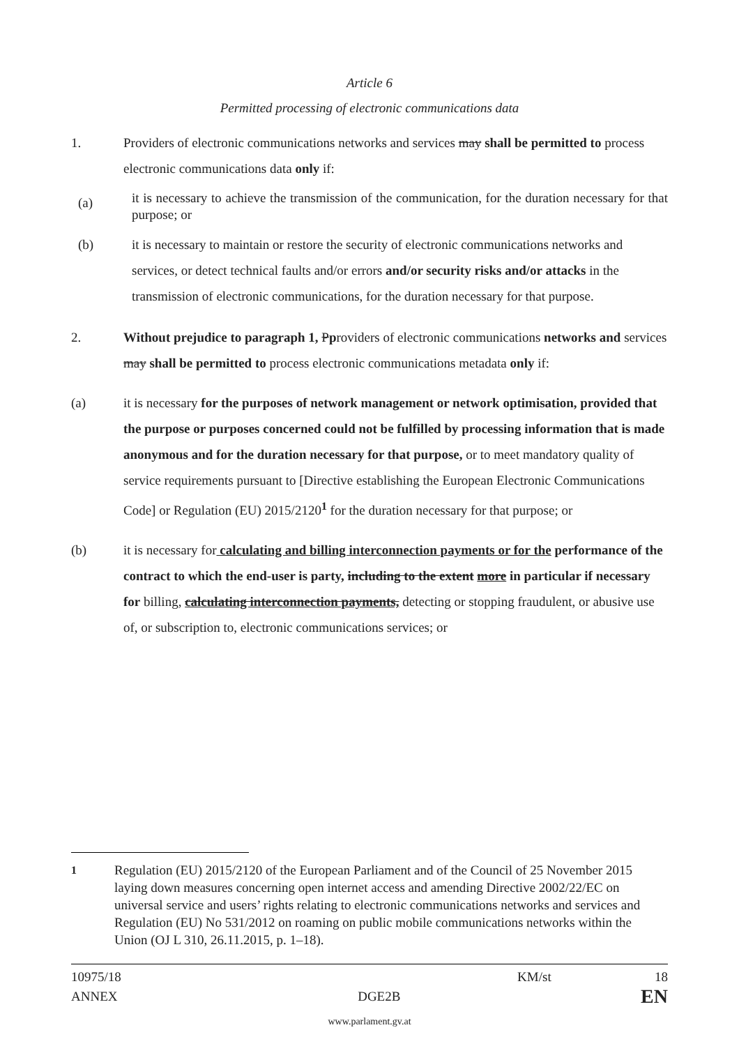Article 6
Permitted processing of electronic communications data
1. Providers of electronic communications networks and services may shall be permitted to process electronic communications data only if:
(a)
it is necessary to achieve the transmission of the communication, for the duration necessary for that purpose; or
(b) it is necessary to maintain or restore the security of electronic communications networks and services, or detect technical faults and/or errors and/or security risks and/or attacks in the transmission of electronic communications, for the duration necessary for that purpose.
2. Without prejudice to paragraph 1, Pproviders of electronic communications networks and services may shall be permitted to process electronic communications metadata only if:
(a) it is necessary for the purposes of network management or network optimisation, provided that the purpose or purposes concerned could not be fulfilled by processing information that is made anonymous and for the duration necessary for that purpose, or to meet mandatory quality of service requirements pursuant to [Directive establishing the European Electronic Communications Code] or Regulation (EU) 2015/2120<sup>1</sup> for the duration necessary for that purpose; or
(b) it is necessary for calculating and billing interconnection payments or for the performance of the contract to which the end-user is party, including to the extent more in particular if necessary for billing, calculating interconnection payments, detecting or stopping fraudulent, or abusive use of, or subscription to, electronic communications services; or
<sup>1</sup> Regulation (EU) 2015/2120 of the European Parliament and of the Council of 25 November 2015 laying down measures concerning open internet access and amending Directive 2002/22/EC on universal service and users’ rights relating to electronic communications networks and services and Regulation (EU) No 531/2012 on roaming on public mobile communications networks within the Union (OJ L 310, 26.11.2015, p. 1–18).
10975/18 KM/st 18
ANNEX DGE2B EN
www.parlament.gv.at